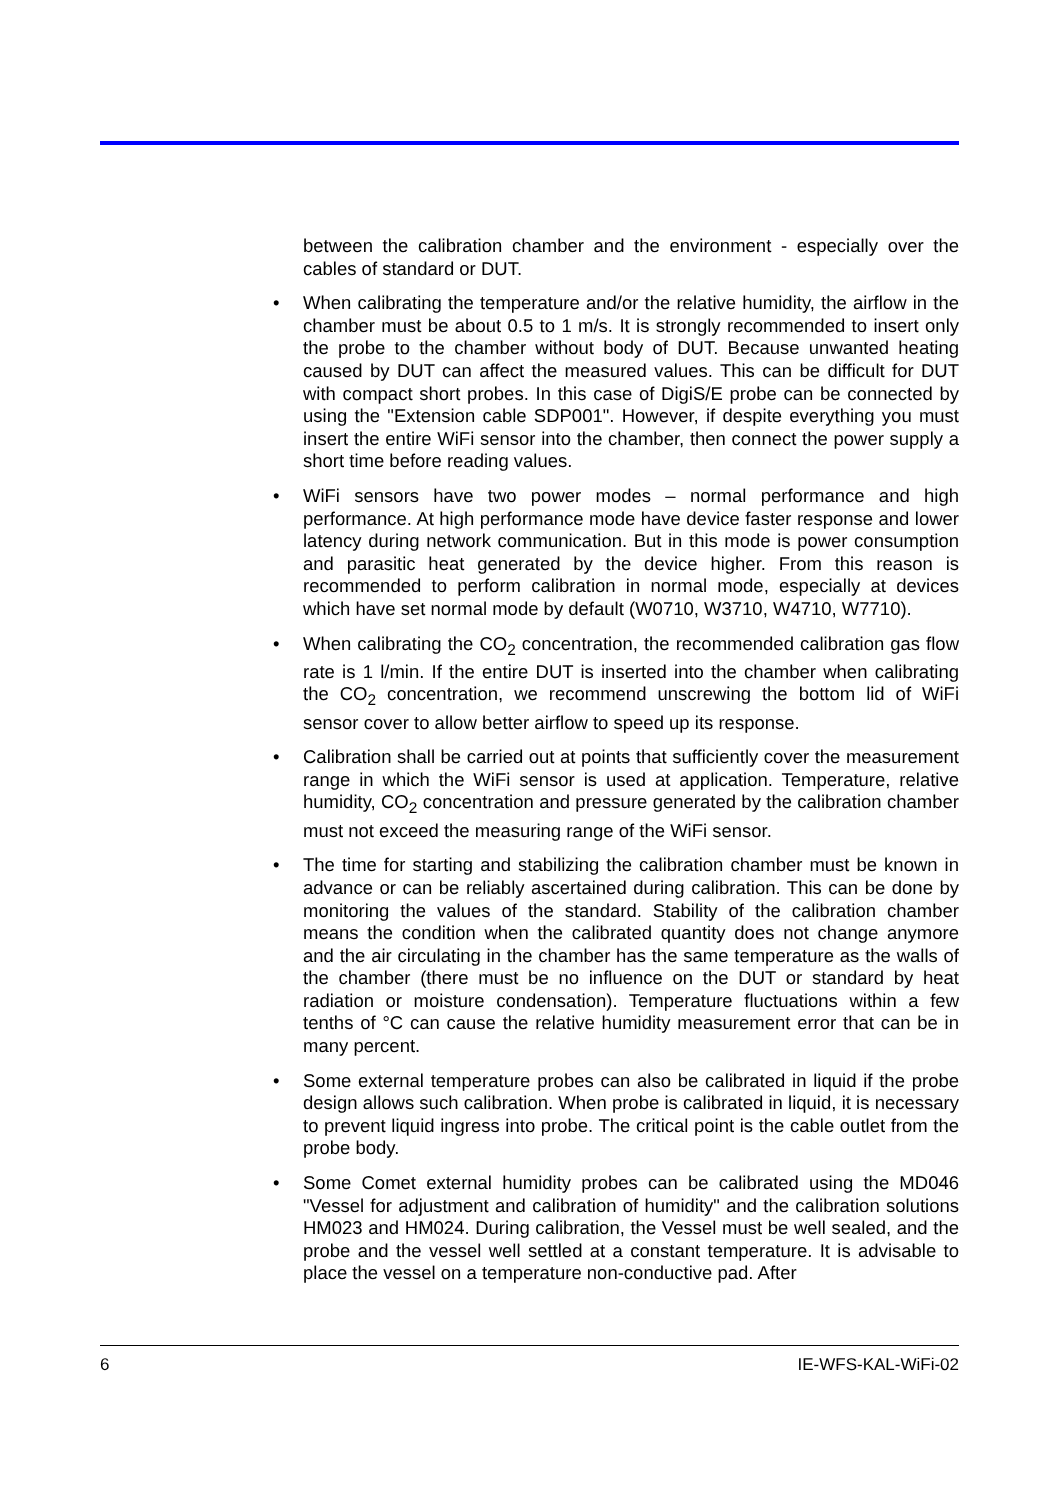between the calibration chamber and the environment - especially over the cables of standard or DUT.
• When calibrating the temperature and/or the relative humidity, the airflow in the chamber must be about 0.5 to 1 m/s. It is strongly recommended to insert only the probe to the chamber without body of DUT. Because unwanted heating caused by DUT can affect the measured values. This can be difficult for DUT with compact short probes. In this case of DigiS/E probe can be connected by using the "Extension cable SDP001". However, if despite everything you must insert the entire WiFi sensor into the chamber, then connect the power supply a short time before reading values.
• WiFi sensors have two power modes – normal performance and high performance. At high performance mode have device faster response and lower latency during network communication. But in this mode is power consumption and parasitic heat generated by the device higher. From this reason is recommended to perform calibration in normal mode, especially at devices which have set normal mode by default (W0710, W3710, W4710, W7710).
• When calibrating the CO<sub>2</sub> concentration, the recommended calibration gas flow rate is 1 l/min. If the entire DUT is inserted into the chamber when calibrating the CO<sub>2</sub> concentration, we recommend unscrewing the bottom lid of WiFi sensor cover to allow better airflow to speed up its response.
• Calibration shall be carried out at points that sufficiently cover the measurement range in which the WiFi sensor is used at application. Temperature, relative humidity, CO<sub>2</sub> concentration and pressure generated by the calibration chamber must not exceed the measuring range of the WiFi sensor.
• The time for starting and stabilizing the calibration chamber must be known in advance or can be reliably ascertained during calibration. This can be done by monitoring the values of the standard. Stability of the calibration chamber means the condition when the calibrated quantity does not change anymore and the air circulating in the chamber has the same temperature as the walls of the chamber (there must be no influence on the DUT or standard by heat radiation or moisture condensation). Temperature fluctuations within a few tenths of °C can cause the relative humidity measurement error that can be in many percent.
• Some external temperature probes can also be calibrated in liquid if the probe design allows such calibration. When probe is calibrated in liquid, it is necessary to prevent liquid ingress into probe. The critical point is the cable outlet from the probe body.
• Some Comet external humidity probes can be calibrated using the MD046 "Vessel for adjustment and calibration of humidity" and the calibration solutions HM023 and HM024. During calibration, the Vessel must be well sealed, and the probe and the vessel well settled at a constant temperature. It is advisable to place the vessel on a temperature non-conductive pad. After
6 IE-WFS-KAL-WiFi-02